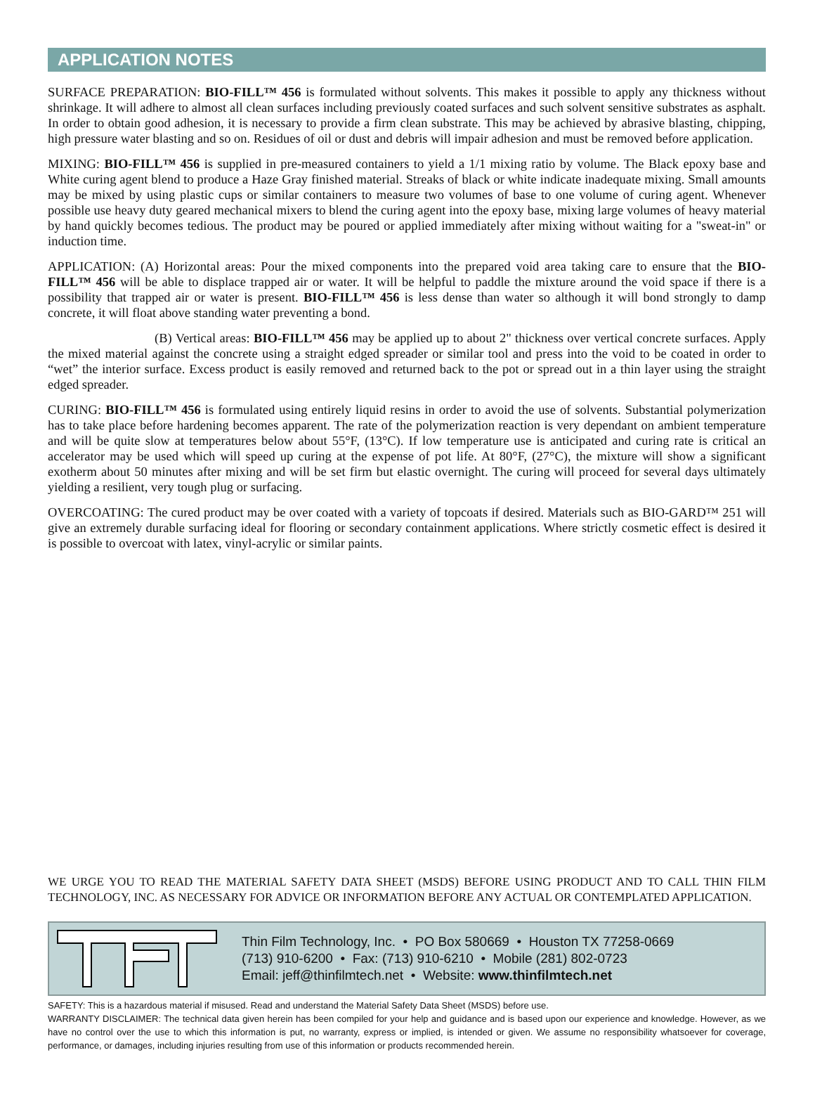APPLICATION NOTES
SURFACE PREPARATION: BIO-FILL™ 456 is formulated without solvents. This makes it possible to apply any thickness without shrinkage. It will adhere to almost all clean surfaces including previously coated surfaces and such solvent sensitive substrates as asphalt. In order to obtain good adhesion, it is necessary to provide a firm clean substrate. This may be achieved by abrasive blasting, chipping, high pressure water blasting and so on. Residues of oil or dust and debris will impair adhesion and must be removed before application.
MIXING: BIO-FILL™ 456 is supplied in pre-measured containers to yield a 1/1 mixing ratio by volume. The Black epoxy base and White curing agent blend to produce a Haze Gray finished material. Streaks of black or white indicate inadequate mixing. Small amounts may be mixed by using plastic cups or similar containers to measure two volumes of base to one volume of curing agent. Whenever possible use heavy duty geared mechanical mixers to blend the curing agent into the epoxy base, mixing large volumes of heavy material by hand quickly becomes tedious. The product may be poured or applied immediately after mixing without waiting for a "sweat-in" or induction time.
APPLICATION: (A) Horizontal areas: Pour the mixed components into the prepared void area taking care to ensure that the BIO-FILL™ 456 will be able to displace trapped air or water. It will be helpful to paddle the mixture around the void space if there is a possibility that trapped air or water is present. BIO-FILL™ 456 is less dense than water so although it will bond strongly to damp concrete, it will float above standing water preventing a bond.
(B) Vertical areas: BIO-FILL™ 456 may be applied up to about 2" thickness over vertical concrete surfaces. Apply the mixed material against the concrete using a straight edged spreader or similar tool and press into the void to be coated in order to “wet” the interior surface. Excess product is easily removed and returned back to the pot or spread out in a thin layer using the straight edged spreader.
CURING: BIO-FILL™ 456 is formulated using entirely liquid resins in order to avoid the use of solvents. Substantial polymerization has to take place before hardening becomes apparent. The rate of the polymerization reaction is very dependant on ambient temperature and will be quite slow at temperatures below about 55°F, (13°C). If low temperature use is anticipated and curing rate is critical an accelerator may be used which will speed up curing at the expense of pot life. At 80°F, (27°C), the mixture will show a significant exotherm about 50 minutes after mixing and will be set firm but elastic overnight. The curing will proceed for several days ultimately yielding a resilient, very tough plug or surfacing.
OVERCOATING: The cured product may be over coated with a variety of topcoats if desired. Materials such as BIO-GARD™ 251 will give an extremely durable surfacing ideal for flooring or secondary containment applications. Where strictly cosmetic effect is desired it is possible to overcoat with latex, vinyl-acrylic or similar paints.
WE URGE YOU TO READ THE MATERIAL SAFETY DATA SHEET (MSDS) BEFORE USING PRODUCT AND TO CALL THIN FILM TECHNOLOGY, INC. AS NECESSARY FOR ADVICE OR INFORMATION BEFORE ANY ACTUAL OR CONTEMPLATED APPLICATION.
Thin Film Technology, Inc. • PO Box 580669 • Houston TX 77258-0669
(713) 910-6200 • Fax: (713) 910-6210 • Mobile (281) 802-0723
Email: jeff@thinfilmtech.net • Website: www.thinfilmtech.net
SAFETY: This is a hazardous material if misused. Read and understand the Material Safety Data Sheet (MSDS) before use.
WARRANTY DISCLAIMER: The technical data given herein has been compiled for your help and guidance and is based upon our experience and knowledge. However, as we have no control over the use to which this information is put, no warranty, express or implied, is intended or given. We assume no responsibility whatsoever for coverage, performance, or damages, including injuries resulting from use of this information or products recommended herein.